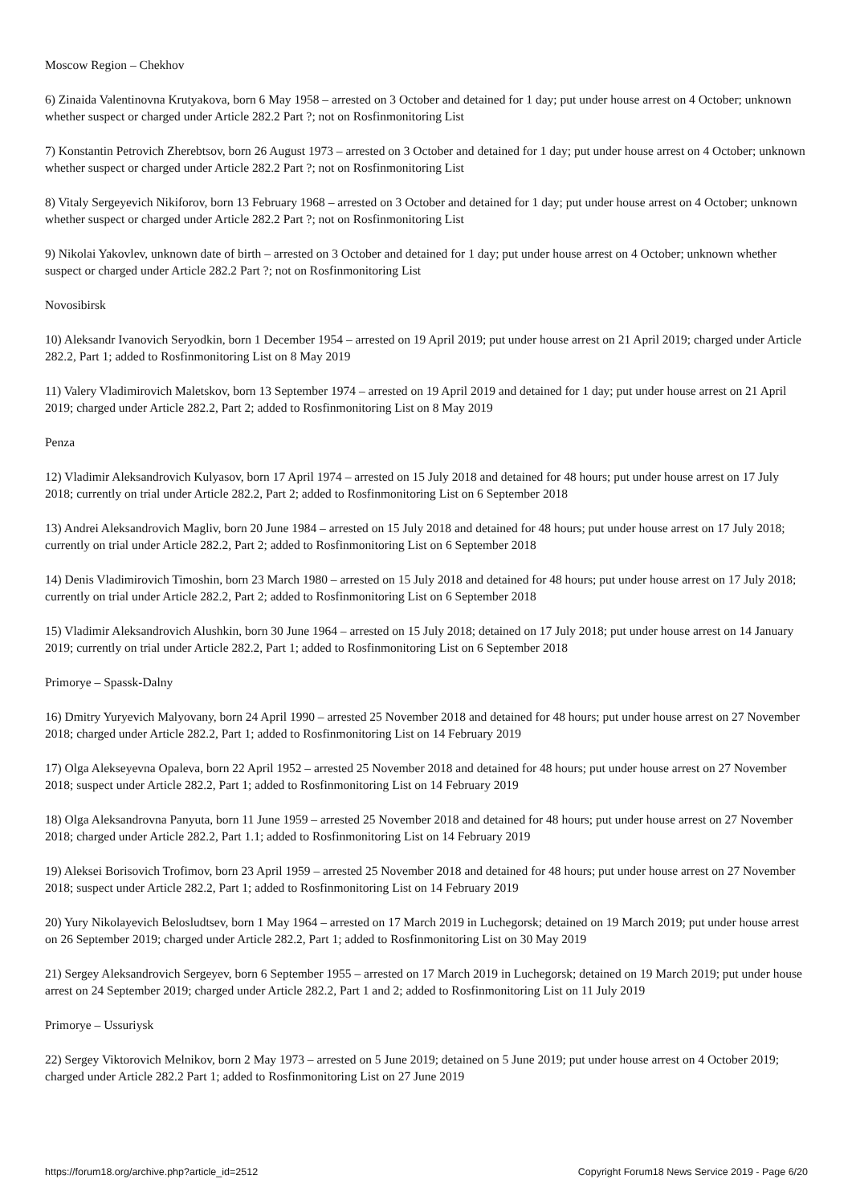Moscow Region – Chekhov
6) Zinaida Valentinovna Krutyakova, born 6 May 1958 – arrested on 3 October and detained for 1 day; put under house arrest on 4 October; unknown whether suspect or charged under Article 282.2 Part ?; not on Rosfinmonitoring List
7) Konstantin Petrovich Zherebtsov, born 26 August 1973 – arrested on 3 October and detained for 1 day; put under house arrest on 4 October; unknown whether suspect or charged under Article 282.2 Part ?; not on Rosfinmonitoring List
8) Vitaly Sergeyevich Nikiforov, born 13 February 1968 – arrested on 3 October and detained for 1 day; put under house arrest on 4 October; unknown whether suspect or charged under Article 282.2 Part ?; not on Rosfinmonitoring List
9) Nikolai Yakovlev, unknown date of birth – arrested on 3 October and detained for 1 day; put under house arrest on 4 October; unknown whether suspect or charged under Article 282.2 Part ?; not on Rosfinmonitoring List
Novosibirsk
10) Aleksandr Ivanovich Seryodkin, born 1 December 1954 – arrested on 19 April 2019; put under house arrest on 21 April 2019; charged under Article 282.2, Part 1; added to Rosfinmonitoring List on 8 May 2019
11) Valery Vladimirovich Maletskov, born 13 September 1974 – arrested on 19 April 2019 and detained for 1 day; put under house arrest on 21 April 2019; charged under Article 282.2, Part 2; added to Rosfinmonitoring List on 8 May 2019
Penza
12) Vladimir Aleksandrovich Kulyasov, born 17 April 1974 – arrested on 15 July 2018 and detained for 48 hours; put under house arrest on 17 July 2018; currently on trial under Article 282.2, Part 2; added to Rosfinmonitoring List on 6 September 2018
13) Andrei Aleksandrovich Magliv, born 20 June 1984 – arrested on 15 July 2018 and detained for 48 hours; put under house arrest on 17 July 2018; currently on trial under Article 282.2, Part 2; added to Rosfinmonitoring List on 6 September 2018
14) Denis Vladimirovich Timoshin, born 23 March 1980 – arrested on 15 July 2018 and detained for 48 hours; put under house arrest on 17 July 2018; currently on trial under Article 282.2, Part 2; added to Rosfinmonitoring List on 6 September 2018
15) Vladimir Aleksandrovich Alushkin, born 30 June 1964 – arrested on 15 July 2018; detained on 17 July 2018; put under house arrest on 14 January 2019; currently on trial under Article 282.2, Part 1; added to Rosfinmonitoring List on 6 September 2018
Primorye – Spassk-Dalny
16) Dmitry Yuryevich Malyovany, born 24 April 1990 – arrested 25 November 2018 and detained for 48 hours; put under house arrest on 27 November 2018; charged under Article 282.2, Part 1; added to Rosfinmonitoring List on 14 February 2019
17) Olga Alekseyevna Opaleva, born 22 April 1952 – arrested 25 November 2018 and detained for 48 hours; put under house arrest on 27 November 2018; suspect under Article 282.2, Part 1; added to Rosfinmonitoring List on 14 February 2019
18) Olga Aleksandrovna Panyuta, born 11 June 1959 – arrested 25 November 2018 and detained for 48 hours; put under house arrest on 27 November 2018; charged under Article 282.2, Part 1.1; added to Rosfinmonitoring List on 14 February 2019
19) Aleksei Borisovich Trofimov, born 23 April 1959 – arrested 25 November 2018 and detained for 48 hours; put under house arrest on 27 November 2018; suspect under Article 282.2, Part 1; added to Rosfinmonitoring List on 14 February 2019
20) Yury Nikolayevich Belosludtsev, born 1 May 1964 – arrested on 17 March 2019 in Luchegorsk; detained on 19 March 2019; put under house arrest on 26 September 2019; charged under Article 282.2, Part 1; added to Rosfinmonitoring List on 30 May 2019
21) Sergey Aleksandrovich Sergeyev, born 6 September 1955 – arrested on 17 March 2019 in Luchegorsk; detained on 19 March 2019; put under house arrest on 24 September 2019; charged under Article 282.2, Part 1 and 2; added to Rosfinmonitoring List on 11 July 2019
Primorye – Ussuriysk
22) Sergey Viktorovich Melnikov, born 2 May 1973 – arrested on 5 June 2019; detained on 5 June 2019; put under house arrest on 4 October 2019; charged under Article 282.2 Part 1; added to Rosfinmonitoring List on 27 June 2019
https://forum18.org/archive.php?article_id=2512 Copyright Forum18 News Service 2019 - Page 6/20